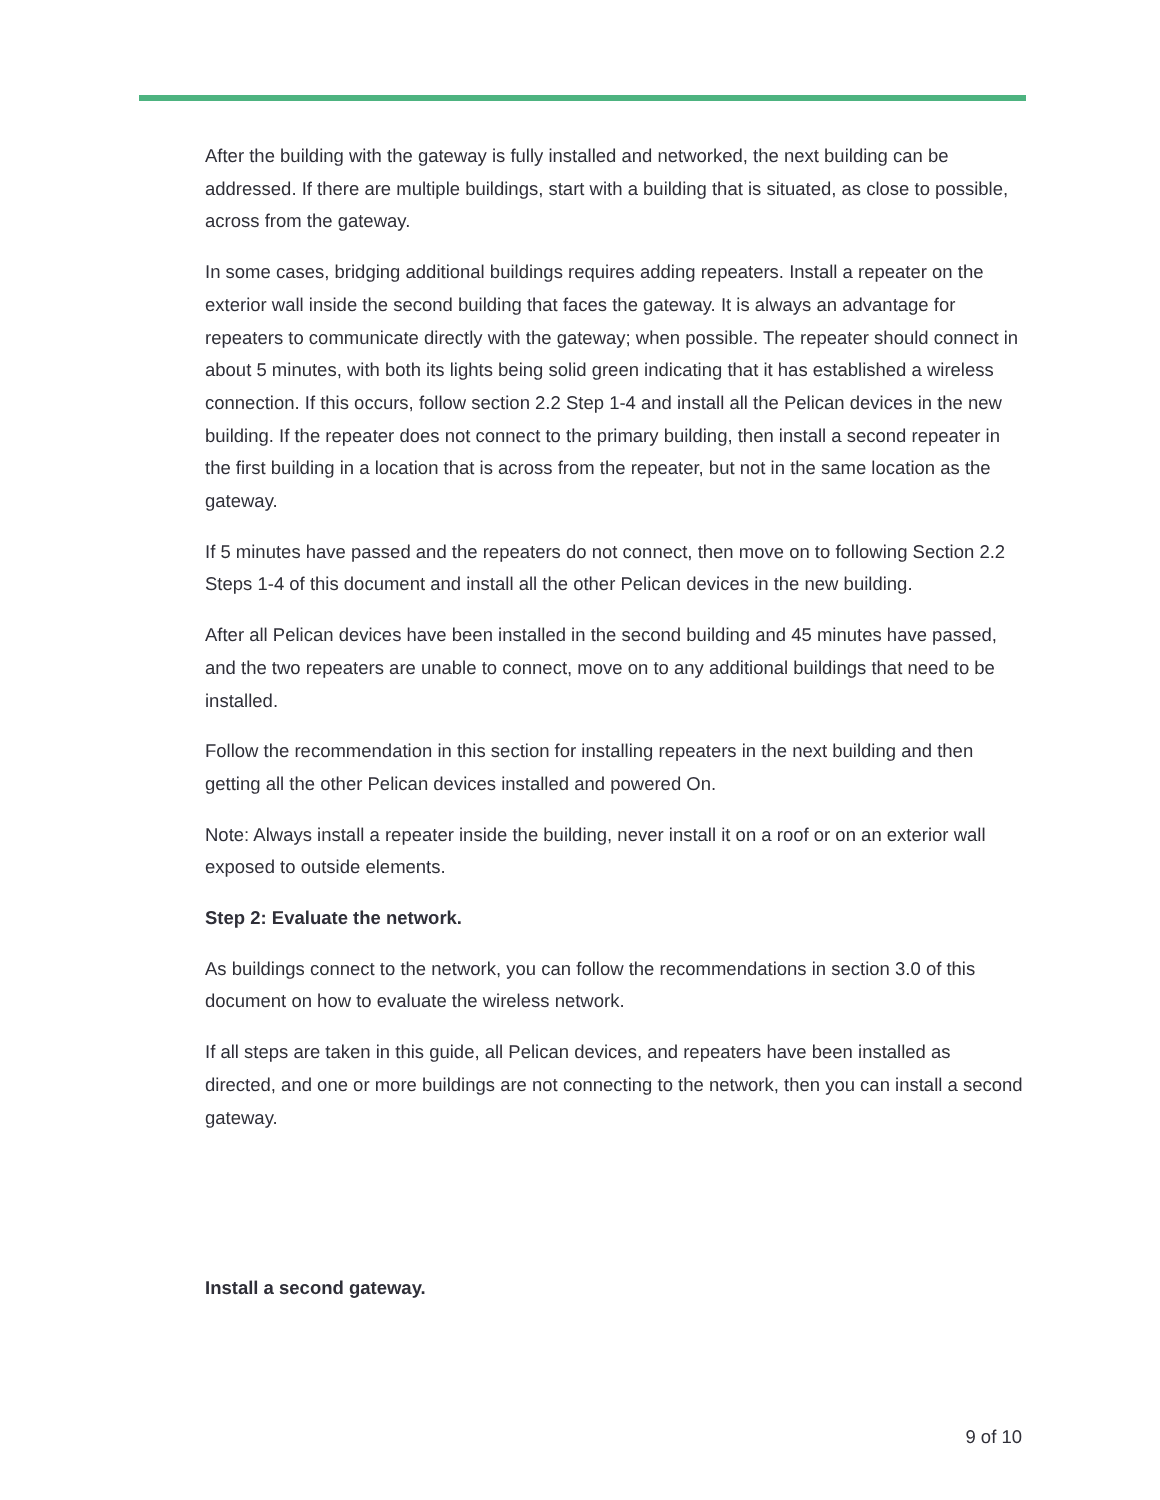After the building with the gateway is fully installed and networked, the next building can be addressed. If there are multiple buildings, start with a building that is situated, as close to possible, across from the gateway.
In some cases, bridging additional buildings requires adding repeaters. Install a repeater on the exterior wall inside the second building that faces the gateway. It is always an advantage for repeaters to communicate directly with the gateway; when possible. The repeater should connect in about 5 minutes, with both its lights being solid green indicating that it has established a wireless connection. If this occurs, follow section 2.2 Step 1-4 and install all the Pelican devices in the new building. If the repeater does not connect to the primary building, then install a second repeater in the first building in a location that is across from the repeater, but not in the same location as the gateway.
If 5 minutes have passed and the repeaters do not connect, then move on to following Section 2.2 Steps 1-4 of this document and install all the other Pelican devices in the new building.
After all Pelican devices have been installed in the second building and 45 minutes have passed, and the two repeaters are unable to connect, move on to any additional buildings that need to be installed.
Follow the recommendation in this section for installing repeaters in the next building and then getting all the other Pelican devices installed and powered On.
Note: Always install a repeater inside the building, never install it on a roof or on an exterior wall exposed to outside elements.
Step 2: Evaluate the network.
As buildings connect to the network, you can follow the recommendations in section 3.0 of this document on how to evaluate the wireless network.
If all steps are taken in this guide, all Pelican devices, and repeaters have been installed as directed, and one or more buildings are not connecting to the network, then you can install a second gateway.
Install a second gateway.
9 of 10